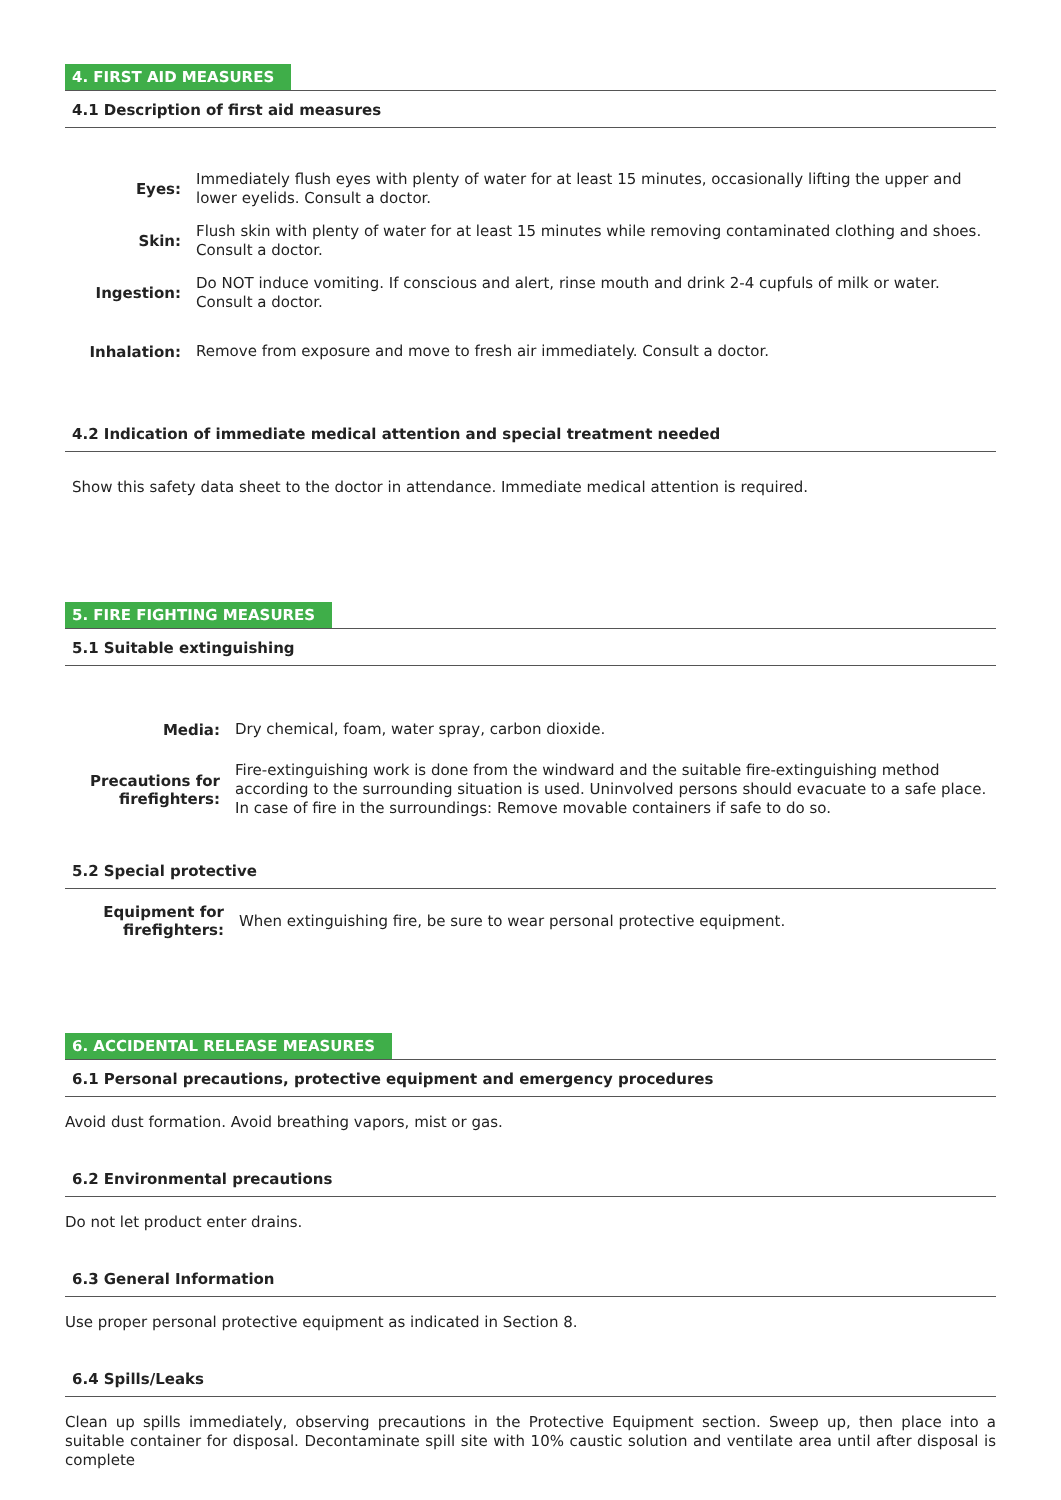4. FIRST AID MEASURES
4.1 Description of first aid measures
Eyes:
Immediately flush eyes with plenty of water for at least 15 minutes, occasionally lifting the upper and lower eyelids. Consult a doctor.
Skin:
Flush skin with plenty of water for at least 15 minutes while removing contaminated clothing and shoes. Consult a doctor.
Ingestion:
Do NOT induce vomiting. If conscious and alert, rinse mouth and drink 2-4 cupfuls of milk or water. Consult a doctor.
Inhalation:
Remove from exposure and move to fresh air immediately. Consult a doctor.
4.2 Indication of immediate medical attention and special treatment needed
Show this safety data sheet to the doctor in attendance. Immediate medical attention is required.
5. FIRE FIGHTING MEASURES
5.1 Suitable extinguishing
Media:
Dry chemical, foam, water spray, carbon dioxide.
Precautions for firefighters:
Fire-extinguishing work is done from the windward and the suitable fire-extinguishing method according to the surrounding situation is used. Uninvolved persons should evacuate to a safe place. In case of fire in the surroundings: Remove movable containers if safe to do so.
5.2 Special protective
Equipment for firefighters:
When extinguishing fire, be sure to wear personal protective equipment.
6. ACCIDENTAL RELEASE MEASURES
6.1 Personal precautions, protective equipment and emergency procedures
Avoid dust formation. Avoid breathing vapors, mist or gas.
6.2 Environmental precautions
Do not let product enter drains.
6.3 General Information
Use proper personal protective equipment as indicated in Section 8.
6.4 Spills/Leaks
Clean up spills immediately, observing precautions in the Protective Equipment section. Sweep up, then place into a suitable container for disposal. Decontaminate spill site with 10% caustic solution and ventilate area until after disposal is complete